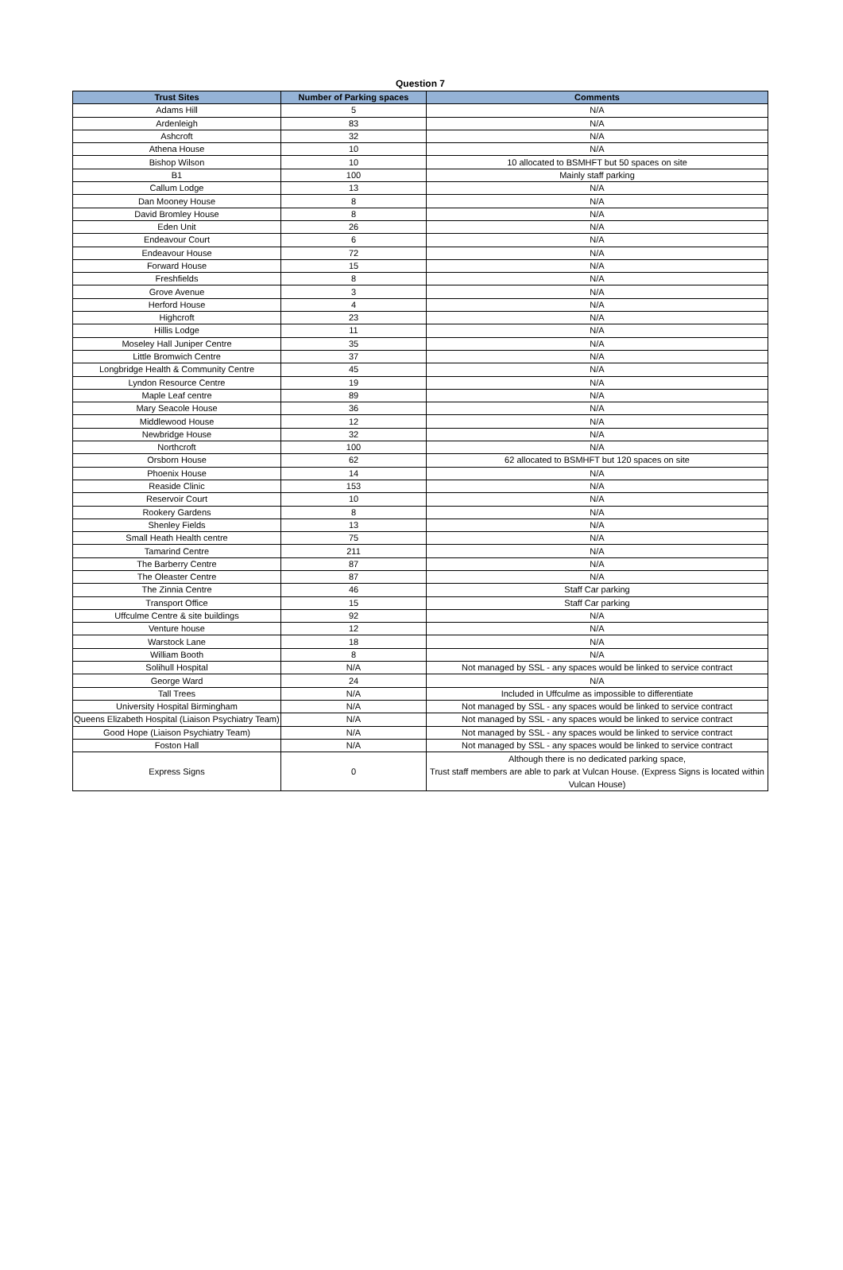Question 7
| Trust Sites | Number of Parking spaces | Comments |
| --- | --- | --- |
| Adams Hill | 5 | N/A |
| Ardenleigh | 83 | N/A |
| Ashcroft | 32 | N/A |
| Athena House | 10 | N/A |
| Bishop Wilson | 10 | 10 allocated to BSMHFT but 50 spaces on site |
| B1 | 100 | Mainly staff parking |
| Callum Lodge | 13 | N/A |
| Dan Mooney House | 8 | N/A |
| David Bromley House | 8 | N/A |
| Eden Unit | 26 | N/A |
| Endeavour Court | 6 | N/A |
| Endeavour House | 72 | N/A |
| Forward House | 15 | N/A |
| Freshfields | 8 | N/A |
| Grove Avenue | 3 | N/A |
| Herford House | 4 | N/A |
| Highcroft | 23 | N/A |
| Hillis Lodge | 11 | N/A |
| Moseley Hall Juniper Centre | 35 | N/A |
| Little Bromwich Centre | 37 | N/A |
| Longbridge Health & Community Centre | 45 | N/A |
| Lyndon Resource Centre | 19 | N/A |
| Maple Leaf centre | 89 | N/A |
| Mary Seacole House | 36 | N/A |
| Middlewood House | 12 | N/A |
| Newbridge House | 32 | N/A |
| Northcroft | 100 | N/A |
| Orsborn House | 62 | 62 allocated to BSMHFT but 120 spaces on site |
| Phoenix House | 14 | N/A |
| Reaside Clinic | 153 | N/A |
| Reservoir Court | 10 | N/A |
| Rookery Gardens | 8 | N/A |
| Shenley Fields | 13 | N/A |
| Small Heath Health centre | 75 | N/A |
| Tamarind Centre | 211 | N/A |
| The Barberry Centre | 87 | N/A |
| The Oleaster Centre | 87 | N/A |
| The Zinnia Centre | 46 | Staff Car parking |
| Transport Office | 15 | Staff Car parking |
| Uffculme Centre & site buildings | 92 | N/A |
| Venture house | 12 | N/A |
| Warstock Lane | 18 | N/A |
| William Booth | 8 | N/A |
| Solihull Hospital | N/A | Not managed by SSL - any spaces would be linked to service contract |
| George Ward | 24 | N/A |
| Tall Trees | N/A | Included in Uffculme as impossible to differentiate |
| University Hospital Birmingham | N/A | Not managed by SSL - any spaces would be linked to service contract |
| Queens Elizabeth Hospital (Liaison Psychiatry Team) | N/A | Not managed by SSL - any spaces would be linked to service contract |
| Good Hope (Liaison Psychiatry Team) | N/A | Not managed by SSL - any spaces would be linked to service contract |
| Foston Hall | N/A | Not managed by SSL - any spaces would be linked to service contract |
| Express Signs | 0 | Although there is no dedicated parking space, Trust staff members are able to park at Vulcan House. (Express Signs is located within Vulcan House) |